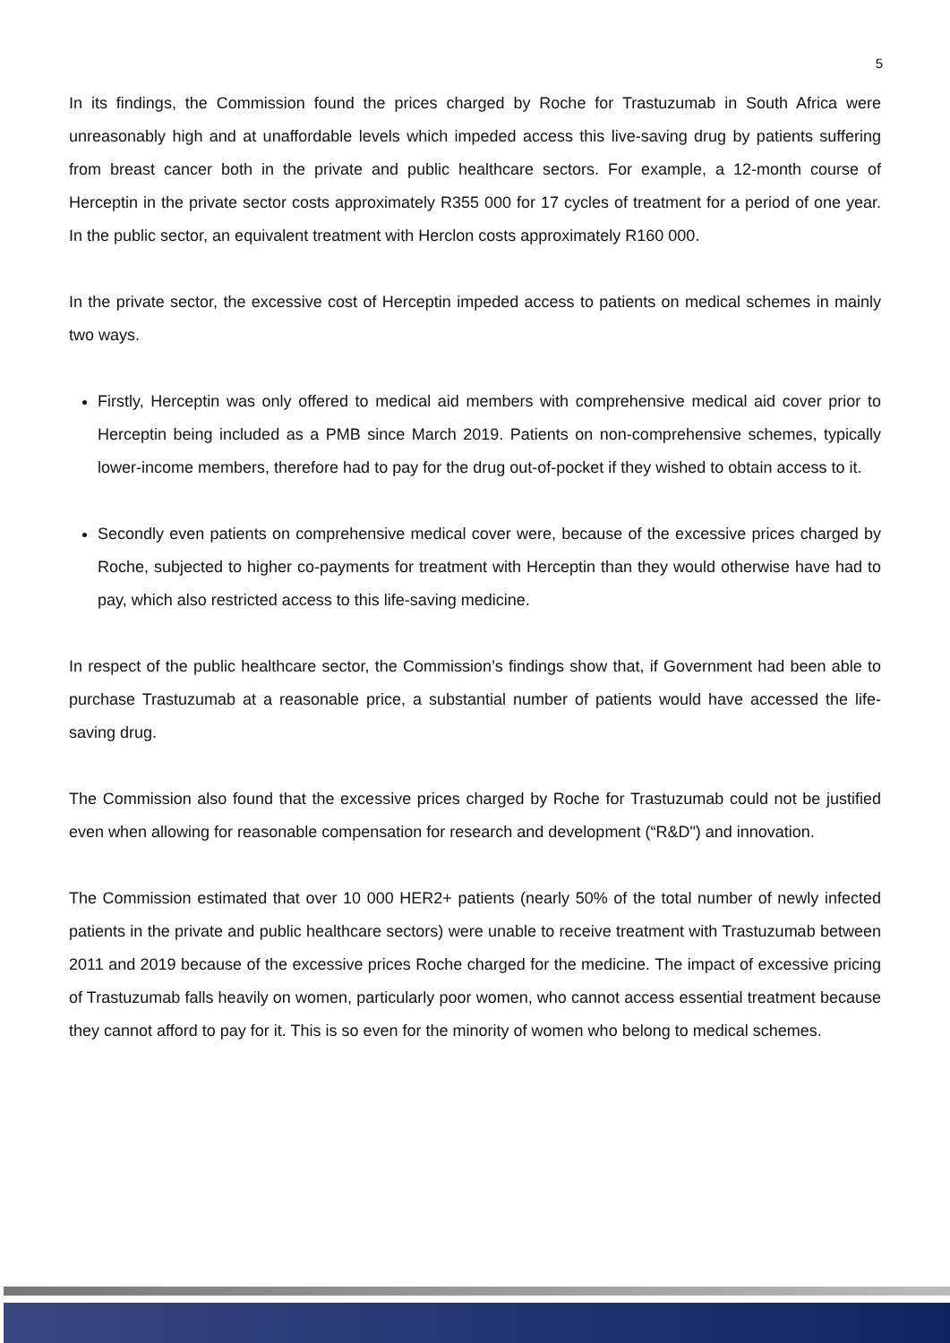5
In its findings, the Commission found the prices charged by Roche for Trastuzumab in South Africa were unreasonably high and at unaffordable levels which impeded access this live-saving drug by patients suffering from breast cancer both in the private and public healthcare sectors. For example, a 12-month course of Herceptin in the private sector costs approximately R355 000 for 17 cycles of treatment for a period of one year. In the public sector, an equivalent treatment with Herclon costs approximately R160 000.
In the private sector, the excessive cost of Herceptin impeded access to patients on medical schemes in mainly two ways.
Firstly, Herceptin was only offered to medical aid members with comprehensive medical aid cover prior to Herceptin being included as a PMB since March 2019. Patients on non-comprehensive schemes, typically lower-income members, therefore had to pay for the drug out-of-pocket if they wished to obtain access to it.
Secondly even patients on comprehensive medical cover were, because of the excessive prices charged by Roche, subjected to higher co-payments for treatment with Herceptin than they would otherwise have had to pay, which also restricted access to this life-saving medicine.
In respect of the public healthcare sector, the Commission’s findings show that, if Government had been able to purchase Trastuzumab at a reasonable price, a substantial number of patients would have accessed the life-saving drug.
The Commission also found that the excessive prices charged by Roche for Trastuzumab could not be justified even when allowing for reasonable compensation for research and development (“R&D") and innovation.
The Commission estimated that over 10 000 HER2+ patients (nearly 50% of the total number of newly infected patients in the private and public healthcare sectors) were unable to receive treatment with Trastuzumab between 2011 and 2019 because of the excessive prices Roche charged for the medicine. The impact of excessive pricing of Trastuzumab falls heavily on women, particularly poor women, who cannot access essential treatment because they cannot afford to pay for it. This is so even for the minority of women who belong to medical schemes.